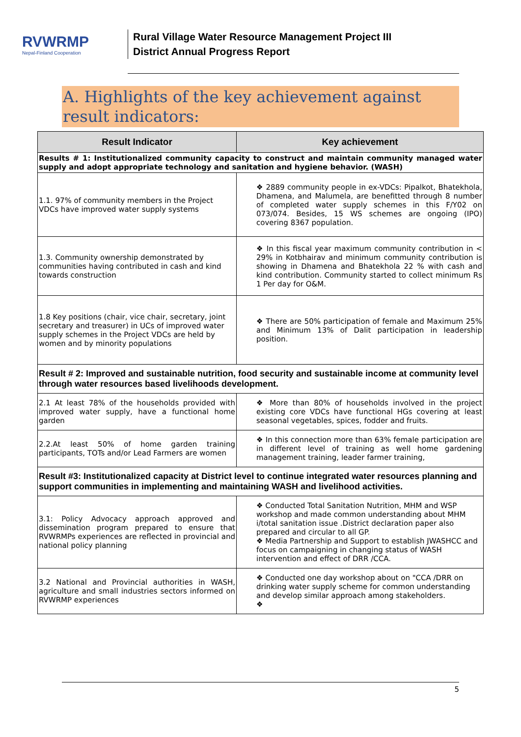RVWRMP
Nepal-Finland Cooperation
Rural Village Water Resource Management Project III
District Annual Progress Report
A. Highlights of the key achievement against result indicators:
| Result Indicator | Key achievement |
| --- | --- |
| Results # 1: Institutionalized community capacity to construct and maintain community managed water supply and adopt appropriate technology and sanitation and hygiene behavior. (WASH) | |
| 1.1. 97% of community members in the Project VDCs have improved water supply systems | ❖ 2889 community people in ex-VDCs: Pipalkot, Bhatekhola, Dhamena, and Malumela, are benefitted through 8 number of completed water supply schemes in this F/Y02 on 073/074. Besides, 15 WS schemes are ongoing (IPO) covering 8367 population. |
| 1.3. Community ownership demonstrated by communities having contributed in cash and kind towards construction | ❖ In this fiscal year maximum community contribution in < 29% in Kotbhairav and minimum community contribution is showing in Dhamena and Bhatekhola 22 % with cash and kind contribution. Community started to collect minimum Rs 1 Per day for O&M. |
| 1.8 Key positions (chair, vice chair, secretary, joint secretary and treasurer) in UCs of improved water supply schemes in the Project VDCs are held by women and by minority populations | ❖ There are 50% participation of female and Maximum 25% and Minimum 13% of Dalit participation in leadership position. |
| Result # 2: Improved and sustainable nutrition, food security and sustainable income at community level through water resources based livelihoods development. | |
| 2.1 At least 78% of the households provided with improved water supply, have a functional home garden | ❖ More than 80% of households involved in the project existing core VDCs have functional HGs covering at least seasonal vegetables, spices, fodder and fruits. |
| 2.2.At least 50% of home garden training participants, TOTs and/or Lead Farmers are women | ❖ In this connection more than 63% female participation are in different level of training as well home gardening management training, leader farmer training, |
| Result #3: Institutionalized capacity at District level to continue integrated water resources planning and support communities in implementing and maintaining WASH and livelihood activities. | |
| 3.1: Policy Advocacy approach approved and dissemination program prepared to ensure that RVWRMPs experiences are reflected in provincial and national policy planning | ❖ Conducted Total Sanitation Nutrition, MHM and WSP workshop and made common understanding about MHM i/total sanitation issue .District declaration paper also prepared and circular to all GP. ❖ Media Partnership and Support to establish JWASHCC and focus on campaigning in changing status of WASH intervention and effect of DRR /CCA. |
| 3.2 National and Provincial authorities in WASH, agriculture and small industries sectors informed on RVWRMP experiences | ❖ Conducted one day workshop about on "CCA /DRR on drinking water supply scheme for common understanding and develop similar approach among stakeholders. ❖ |
5